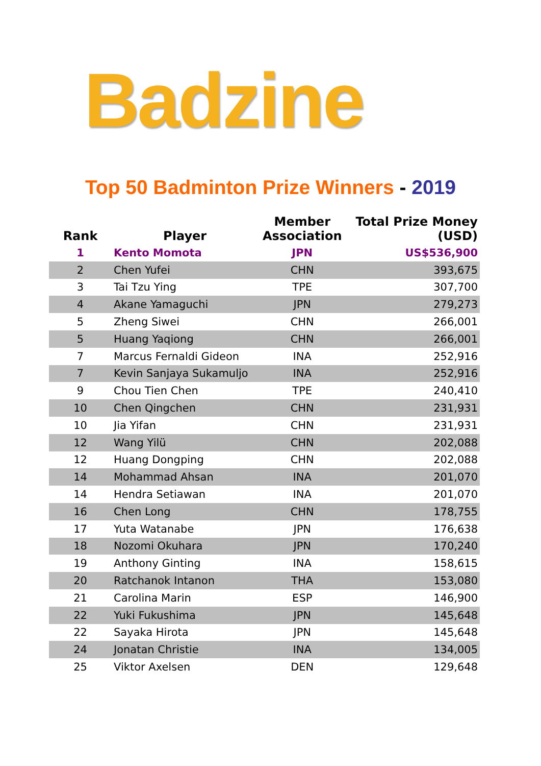Badzine
Top 50 Badminton Prize Winners - 2019
| Rank | Player | Member Association | Total Prize Money (USD) |
| --- | --- | --- | --- |
| 1 | Kento Momota | JPN | US$536,900 |
| 2 | Chen Yufei | CHN | 393,675 |
| 3 | Tai Tzu Ying | TPE | 307,700 |
| 4 | Akane Yamaguchi | JPN | 279,273 |
| 5 | Zheng Siwei | CHN | 266,001 |
| 5 | Huang Yaqiong | CHN | 266,001 |
| 7 | Marcus Fernaldi Gideon | INA | 252,916 |
| 7 | Kevin Sanjaya Sukamuljo | INA | 252,916 |
| 9 | Chou Tien Chen | TPE | 240,410 |
| 10 | Chen Qingchen | CHN | 231,931 |
| 10 | Jia Yifan | CHN | 231,931 |
| 12 | Wang Yilü | CHN | 202,088 |
| 12 | Huang Dongping | CHN | 202,088 |
| 14 | Mohammad Ahsan | INA | 201,070 |
| 14 | Hendra Setiawan | INA | 201,070 |
| 16 | Chen Long | CHN | 178,755 |
| 17 | Yuta Watanabe | JPN | 176,638 |
| 18 | Nozomi Okuhara | JPN | 170,240 |
| 19 | Anthony Ginting | INA | 158,615 |
| 20 | Ratchanok Intanon | THA | 153,080 |
| 21 | Carolina Marin | ESP | 146,900 |
| 22 | Yuki Fukushima | JPN | 145,648 |
| 22 | Sayaka Hirota | JPN | 145,648 |
| 24 | Jonatan Christie | INA | 134,005 |
| 25 | Viktor Axelsen | DEN | 129,648 |